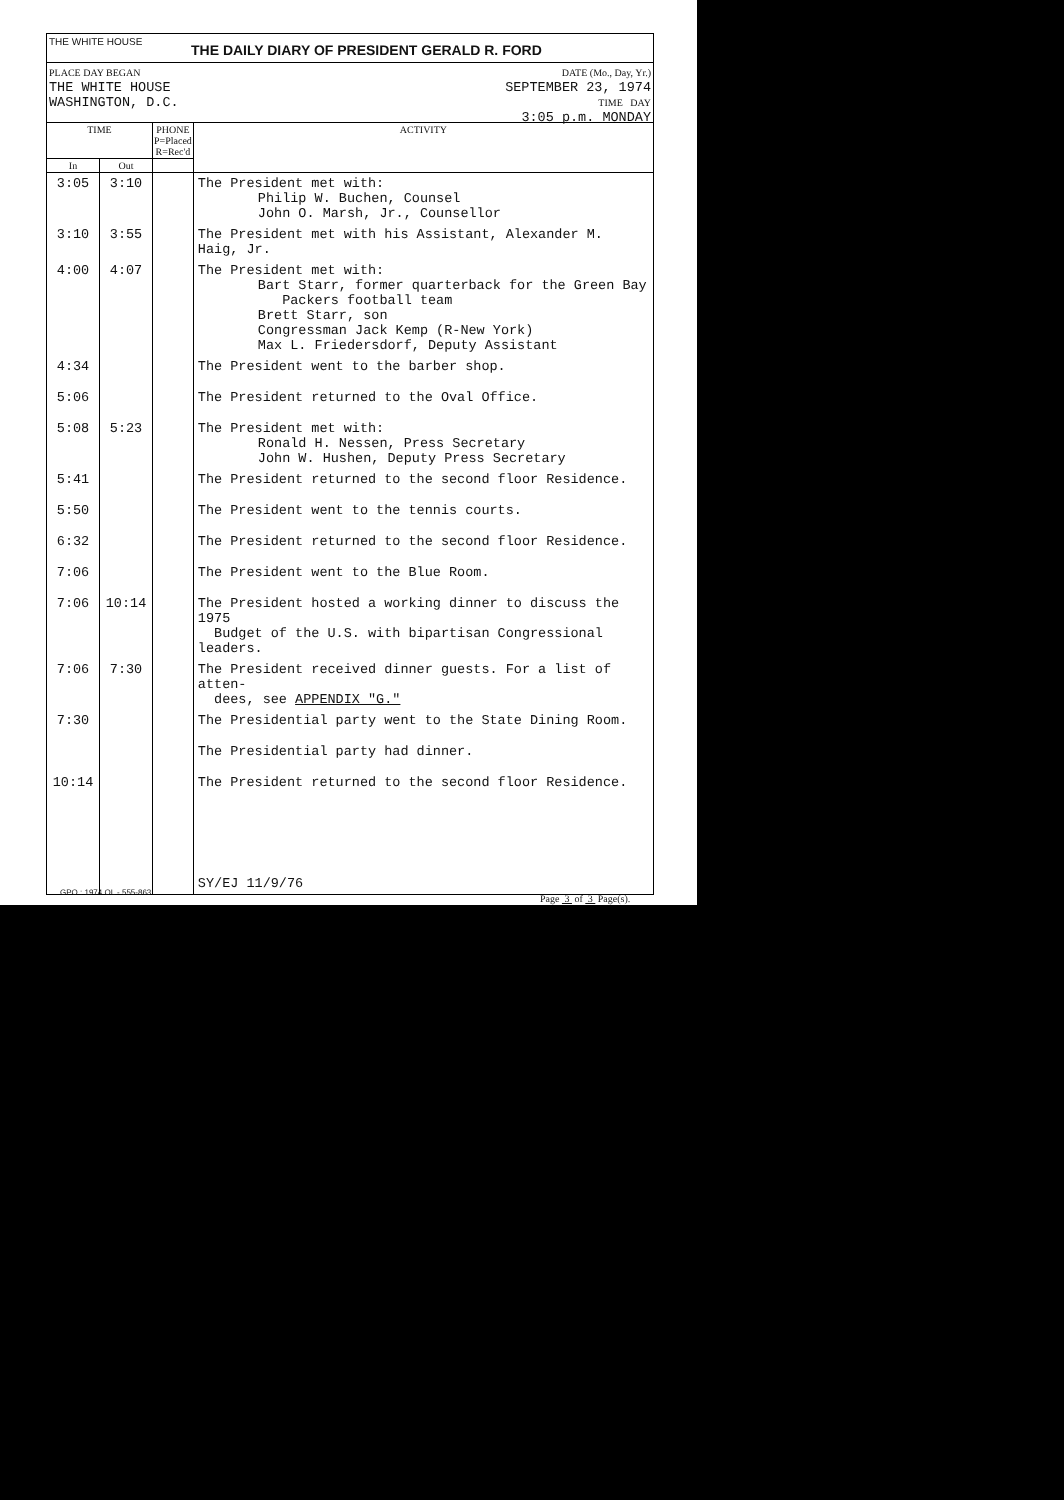THE WHITE HOUSE
THE DAILY DIARY OF PRESIDENT GERALD R. FORD
PLACE DAY BEGAN
THE WHITE HOUSE
WASHINGTON, D.C.
DATE (Mo., Day, Yr.)
SEPTEMBER 23, 1974
TIME DAY
3:05 p.m. MONDAY
| TIME | | PHONE P=Placed R=Rec'd | ACTIVITY |
| --- | --- | --- | --- |
| In | Out | | |
| 3:05 | 3:10 | | The President met with: Philip W. Buchen, Counsel John O. Marsh, Jr., Counsellor |
| 3:10 | 3:55 | | The President met with his Assistant, Alexander M. Haig, Jr. |
| 4:00 | 4:07 | | The President met with: Bart Starr, former quarterback for the Green Bay Packers football team Brett Starr, son Congressman Jack Kemp (R-New York) Max L. Friedersdorf, Deputy Assistant |
| 4:34 | | | The President went to the barber shop. |
| 5:06 | | | The President returned to the Oval Office. |
| 5:08 | 5:23 | | The President met with: Ronald H. Nessen, Press Secretary John W. Hushen, Deputy Press Secretary |
| 5:41 | | | The President returned to the second floor Residence. |
| 5:50 | | | The President went to the tennis courts. |
| 6:32 | | | The President returned to the second floor Residence. |
| 7:06 | | | The President went to the Blue Room. |
| 7:06 | 10:14 | | The President hosted a working dinner to discuss the 1975 Budget of the U.S. with bipartisan Congressional leaders. |
| 7:06 | 7:30 | | The President received dinner guests. For a list of atten- dees, see APPENDIX "G." |
| 7:30 | | | The Presidential party went to the State Dining Room. |
| | | | The Presidential party had dinner. |
| 10:14 | | | The President returned to the second floor Residence. |
| | | | SY/EJ 11/9/76 |
GPO : 1974 OL - 555-863
Page 3 of 3 Page(s).